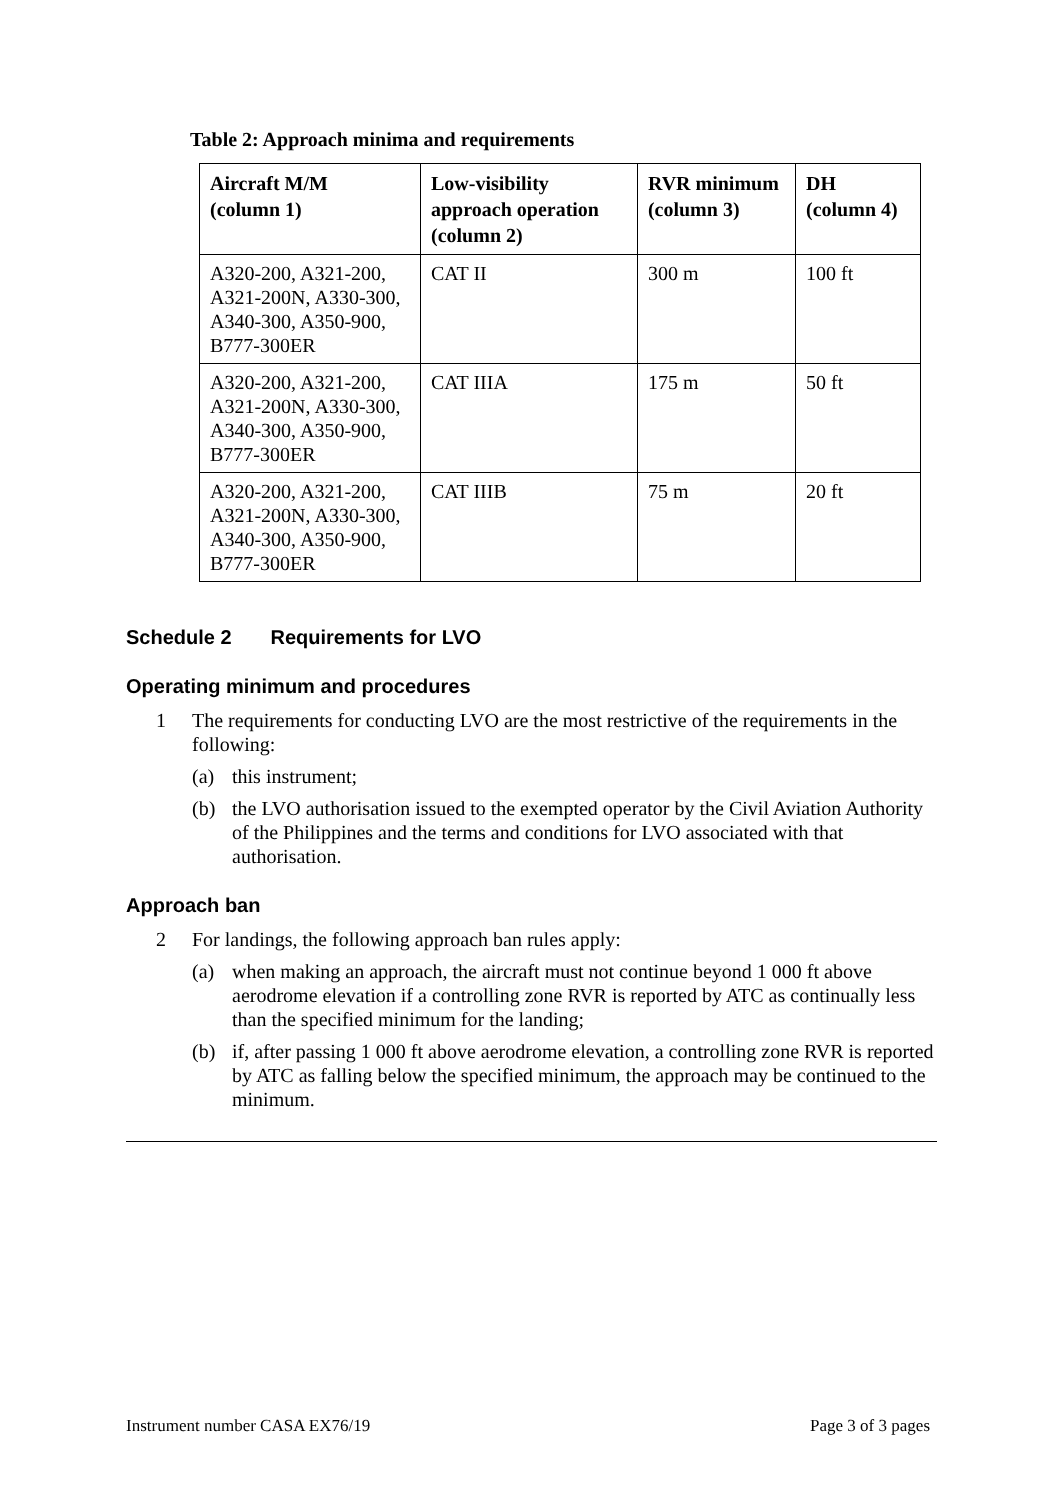Table 2: Approach minima and requirements
| Aircraft M/M (column 1) | Low-visibility approach operation (column 2) | RVR minimum (column 3) | DH (column 4) |
| --- | --- | --- | --- |
| A320-200, A321-200, A321-200N, A330-300, A340-300, A350-900, B777-300ER | CAT II | 300 m | 100 ft |
| A320-200, A321-200, A321-200N, A330-300, A340-300, A350-900, B777-300ER | CAT IIIA | 175 m | 50 ft |
| A320-200, A321-200, A321-200N, A330-300, A340-300, A350-900, B777-300ER | CAT IIIB | 75 m | 20 ft |
Schedule 2 Requirements for LVO
Operating minimum and procedures
1 The requirements for conducting LVO are the most restrictive of the requirements in the following:
(a) this instrument;
(b) the LVO authorisation issued to the exempted operator by the Civil Aviation Authority of the Philippines and the terms and conditions for LVO associated with that authorisation.
Approach ban
2 For landings, the following approach ban rules apply:
(a) when making an approach, the aircraft must not continue beyond 1 000 ft above aerodrome elevation if a controlling zone RVR is reported by ATC as continually less than the specified minimum for the landing;
(b) if, after passing 1 000 ft above aerodrome elevation, a controlling zone RVR is reported by ATC as falling below the specified minimum, the approach may be continued to the minimum.
Instrument number CASA EX76/19 Page 3 of 3 pages